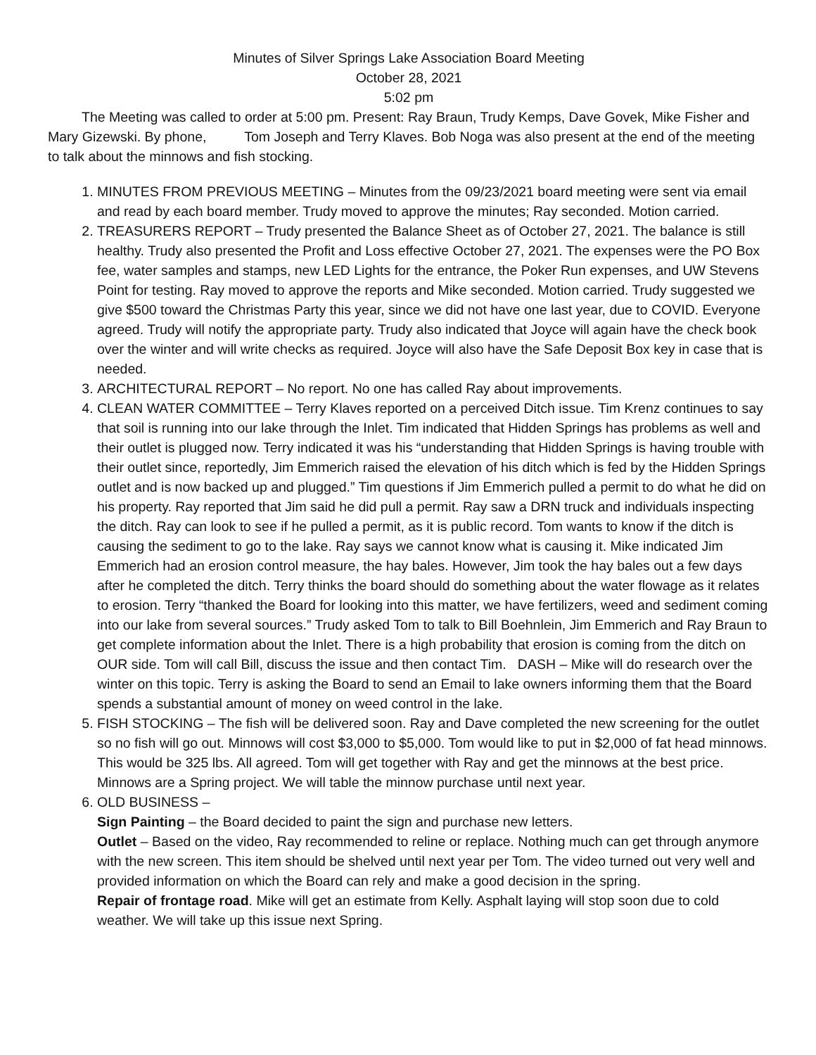Minutes of Silver Springs Lake Association Board Meeting
October 28, 2021
5:02 pm
The Meeting was called to order at 5:00 pm. Present: Ray Braun, Trudy Kemps, Dave Govek, Mike Fisher and Mary Gizewski. By phone, Tom Joseph and Terry Klaves. Bob Noga was also present at the end of the meeting to talk about the minnows and fish stocking.
1. MINUTES FROM PREVIOUS MEETING – Minutes from the 09/23/2021 board meeting were sent via email and read by each board member. Trudy moved to approve the minutes; Ray seconded. Motion carried.
2. TREASURERS REPORT – Trudy presented the Balance Sheet as of October 27, 2021. The balance is still healthy. Trudy also presented the Profit and Loss effective October 27, 2021. The expenses were the PO Box fee, water samples and stamps, new LED Lights for the entrance, the Poker Run expenses, and UW Stevens Point for testing. Ray moved to approve the reports and Mike seconded. Motion carried. Trudy suggested we give $500 toward the Christmas Party this year, since we did not have one last year, due to COVID. Everyone agreed. Trudy will notify the appropriate party. Trudy also indicated that Joyce will again have the check book over the winter and will write checks as required. Joyce will also have the Safe Deposit Box key in case that is needed.
3. ARCHITECTURAL REPORT – No report. No one has called Ray about improvements.
4. CLEAN WATER COMMITTEE – Terry Klaves reported on a perceived Ditch issue. Tim Krenz continues to say that soil is running into our lake through the Inlet. Tim indicated that Hidden Springs has problems as well and their outlet is plugged now. Terry indicated it was his “understanding that Hidden Springs is having trouble with their outlet since, reportedly, Jim Emmerich raised the elevation of his ditch which is fed by the Hidden Springs outlet and is now backed up and plugged.” Tim questions if Jim Emmerich pulled a permit to do what he did on his property. Ray reported that Jim said he did pull a permit. Ray saw a DRN truck and individuals inspecting the ditch. Ray can look to see if he pulled a permit, as it is public record. Tom wants to know if the ditch is causing the sediment to go to the lake. Ray says we cannot know what is causing it. Mike indicated Jim Emmerich had an erosion control measure, the hay bales. However, Jim took the hay bales out a few days after he completed the ditch. Terry thinks the board should do something about the water flowage as it relates to erosion. Terry “thanked the Board for looking into this matter, we have fertilizers, weed and sediment coming into our lake from several sources.” Trudy asked Tom to talk to Bill Boehnlein, Jim Emmerich and Ray Braun to get complete information about the Inlet. There is a high probability that erosion is coming from the ditch on OUR side. Tom will call Bill, discuss the issue and then contact Tim. DASH – Mike will do research over the winter on this topic. Terry is asking the Board to send an Email to lake owners informing them that the Board spends a substantial amount of money on weed control in the lake.
5. FISH STOCKING – The fish will be delivered soon. Ray and Dave completed the new screening for the outlet so no fish will go out. Minnows will cost $3,000 to $5,000. Tom would like to put in $2,000 of fat head minnows. This would be 325 lbs. All agreed. Tom will get together with Ray and get the minnows at the best price. Minnows are a Spring project. We will table the minnow purchase until next year.
6. OLD BUSINESS –
Sign Painting – the Board decided to paint the sign and purchase new letters.
Outlet – Based on the video, Ray recommended to reline or replace. Nothing much can get through anymore with the new screen. This item should be shelved until next year per Tom. The video turned out very well and provided information on which the Board can rely and make a good decision in the spring.
Repair of frontage road. Mike will get an estimate from Kelly. Asphalt laying will stop soon due to cold weather. We will take up this issue next Spring.